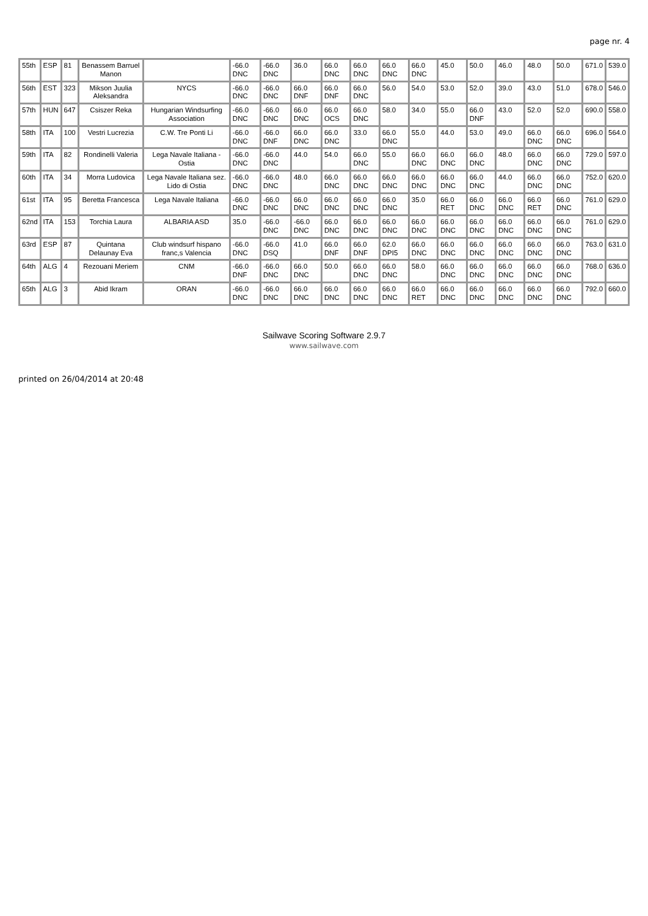page nr. 4
| 55th | ESP | 81 | Benassem Barruel Manon | | -66.0 DNC | -66.0 DNC | 36.0 | 66.0 DNC | 66.0 DNC | 66.0 DNC | 66.0 DNC | 45.0 | 50.0 | 46.0 | 48.0 | 50.0 | 671.0 | 539.0 |
| 56th | EST | 323 | Mikson Juulia Aleksandra | NYCS | -66.0 DNC | -66.0 DNC | 66.0 DNF | 66.0 DNF | 66.0 DNC | 56.0 | 54.0 | 53.0 | 52.0 | 39.0 | 43.0 | 51.0 | 678.0 | 546.0 |
| 57th | HUN | 647 | Csiszer Reka | Hungarian Windsurfing Association | -66.0 DNC | -66.0 DNC | 66.0 DNC | 66.0 OCS | 66.0 DNC | 58.0 | 34.0 | 55.0 | 66.0 DNF | 43.0 | 52.0 | 52.0 | 690.0 | 558.0 |
| 58th | ITA | 100 | Vestri Lucrezia | C.W. Tre Ponti Li | -66.0 DNC | -66.0 DNF | 66.0 DNC | 66.0 DNC | 33.0 | 66.0 DNC | 55.0 | 44.0 | 53.0 | 49.0 | 66.0 DNC | 66.0 DNC | 696.0 | 564.0 |
| 59th | ITA | 82 | Rondinelli Valeria | Lega Navale Italiana - Ostia | -66.0 DNC | -66.0 DNC | 44.0 | 54.0 | 66.0 DNC | 55.0 | 66.0 DNC | 66.0 DNC | 66.0 DNC | 48.0 | 66.0 DNC | 66.0 DNC | 729.0 | 597.0 |
| 60th | ITA | 34 | Morra Ludovica | Lega Navale Italiana sez. Lido di Ostia | -66.0 DNC | -66.0 DNC | 48.0 | 66.0 DNC | 66.0 DNC | 66.0 DNC | 66.0 DNC | 66.0 DNC | 66.0 DNC | 44.0 | 66.0 DNC | 66.0 DNC | 752.0 | 620.0 |
| 61st | ITA | 95 | Beretta Francesca | Lega Navale Italiana | -66.0 DNC | -66.0 DNC | 66.0 DNC | 66.0 DNC | 66.0 DNC | 66.0 DNC | 35.0 | 66.0 RET | 66.0 DNC | 66.0 DNC | 66.0 RET | 66.0 DNC | 761.0 | 629.0 |
| 62nd | ITA | 153 | Torchia Laura | ALBARIA ASD | 35.0 | -66.0 DNC | -66.0 DNC | 66.0 DNC | 66.0 DNC | 66.0 DNC | 66.0 DNC | 66.0 DNC | 66.0 DNC | 66.0 DNC | 66.0 DNC | 66.0 DNC | 761.0 | 629.0 |
| 63rd | ESP | 87 | Quintana Delaunay Eva | Club windsurf hispano franc,s Valencia | -66.0 DNC | -66.0 DSQ | 41.0 | 66.0 DNF | 66.0 DNF | 62.0 DPI5 | 66.0 DNC | 66.0 DNC | 66.0 DNC | 66.0 DNC | 66.0 DNC | 66.0 DNC | 763.0 | 631.0 |
| 64th | ALG | 4 | Rezouani Meriem | CNM | -66.0 DNF | -66.0 DNC | 66.0 DNC | 50.0 | 66.0 DNC | 66.0 DNC | 58.0 | 66.0 DNC | 66.0 DNC | 66.0 DNC | 66.0 DNC | 66.0 DNC | 768.0 | 636.0 |
| 65th | ALG | 3 | Abid Ikram | ORAN | -66.0 DNC | -66.0 DNC | 66.0 DNC | 66.0 DNC | 66.0 DNC | 66.0 DNC | 66.0 RET | 66.0 DNC | 66.0 DNC | 66.0 DNC | 66.0 DNC | 66.0 DNC | 792.0 | 660.0 |
Sailwave Scoring Software 2.9.7
www.sailwave.com
printed on 26/04/2014 at 20:48